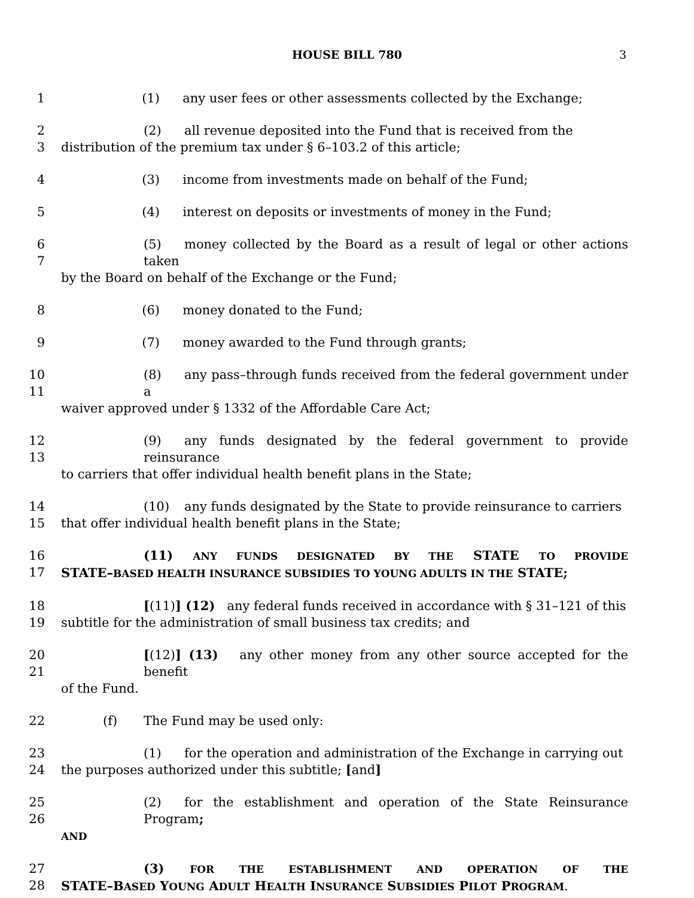HOUSE BILL 780 3
1 (1) any user fees or other assessments collected by the Exchange;
2
3
(2) all revenue deposited into the Fund that is received from the
distribution of the premium tax under § 6–103.2 of this article;
4 (3) income from investments made on behalf of the Fund;
5 (4) interest on deposits or investments of money in the Fund;
6
7
(5) money collected by the Board as a result of legal or other actions taken
by the Board on behalf of the Exchange or the Fund;
8 (6) money donated to the Fund;
9 (7) money awarded to the Fund through grants;
10
11
(8) any pass–through funds received from the federal government under a
waiver approved under § 1332 of the Affordable Care Act;
12
13
(9) any funds designated by the federal government to provide reinsurance
to carriers that offer individual health benefit plans in the State;
14
15
(10) any funds designated by the State to provide reinsurance to carriers
that offer individual health benefit plans in the State;
16
17
(11) ANY FUNDS DESIGNATED BY THE STATE TO PROVIDE
STATE–BASED HEALTH INSURANCE SUBSIDIES TO YOUNG ADULTS IN THE STATE;
18
19
[(11)] (12) any federal funds received in accordance with § 31–121 of this
subtitle for the administration of small business tax credits; and
20
21
[(12)] (13) any other money from any other source accepted for the benefit
of the Fund.
22 (f) The Fund may be used only:
23
24
(1) for the operation and administration of the Exchange in carrying out
the purposes authorized under this subtitle; [and]
25
26
(2) for the establishment and operation of the State Reinsurance Program;
AND
27
28
(3) FOR THE ESTABLISHMENT AND OPERATION OF THE
STATE–BASED YOUNG ADULT HEALTH INSURANCE SUBSIDIES PILOT PROGRAM.